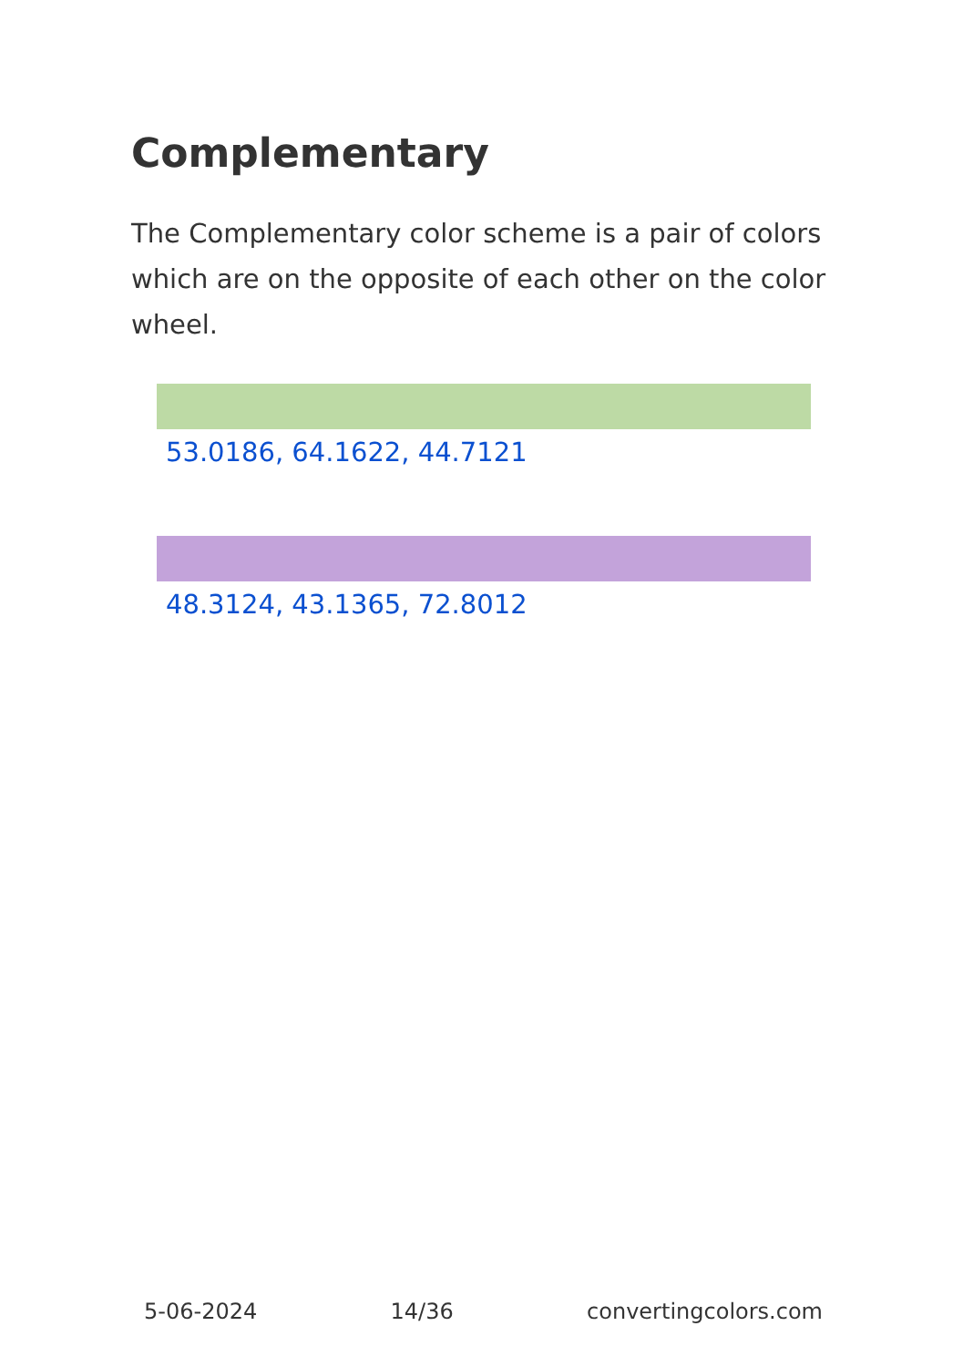Complementary
The Complementary color scheme is a pair of colors which are on the opposite of each other on the color wheel.
53.0186, 64.1622, 44.7121
48.3124, 43.1365, 72.8012
5-06-2024 14/36 convertingcolors.com